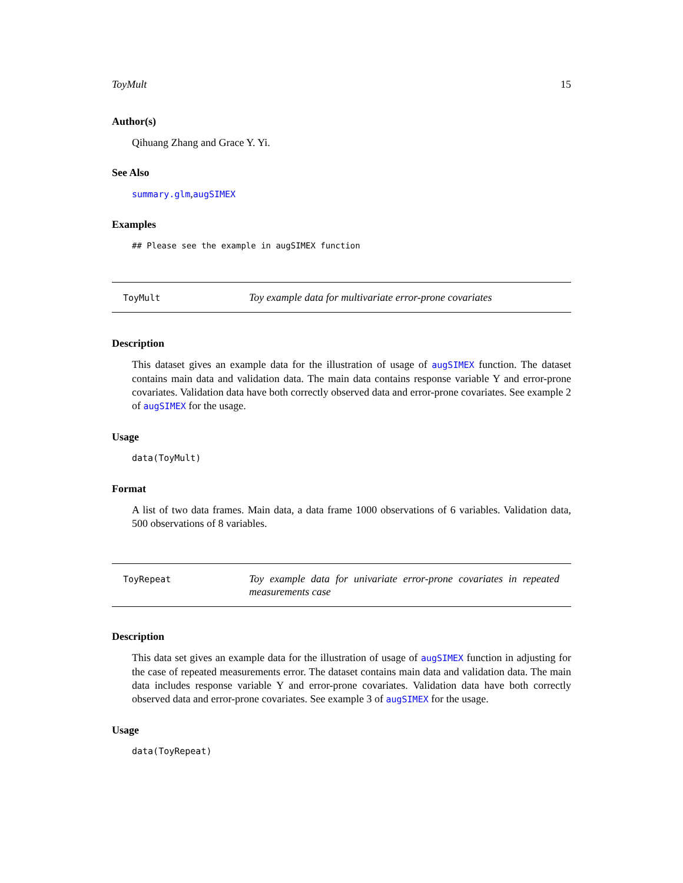ToyMult 15
Author(s)
Qihuang Zhang and Grace Y. Yi.
See Also
summary.glm,augSIMEX
Examples
## Please see the example in augSIMEX function
ToyMult
Toy example data for multivariate error-prone covariates
Description
This dataset gives an example data for the illustration of usage of augSIMEX function. The dataset contains main data and validation data. The main data contains response variable Y and error-prone covariates. Validation data have both correctly observed data and error-prone covariates. See example 2 of augSIMEX for the usage.
Usage
data(ToyMult)
Format
A list of two data frames. Main data, a data frame 1000 observations of 6 variables. Validation data, 500 observations of 8 variables.
ToyRepeat
Toy example data for univariate error-prone covariates in repeated measurements case
Description
This data set gives an example data for the illustration of usage of augSIMEX function in adjusting for the case of repeated measurements error. The dataset contains main data and validation data. The main data includes response variable Y and error-prone covariates. Validation data have both correctly observed data and error-prone covariates. See example 3 of augSIMEX for the usage.
Usage
data(ToyRepeat)